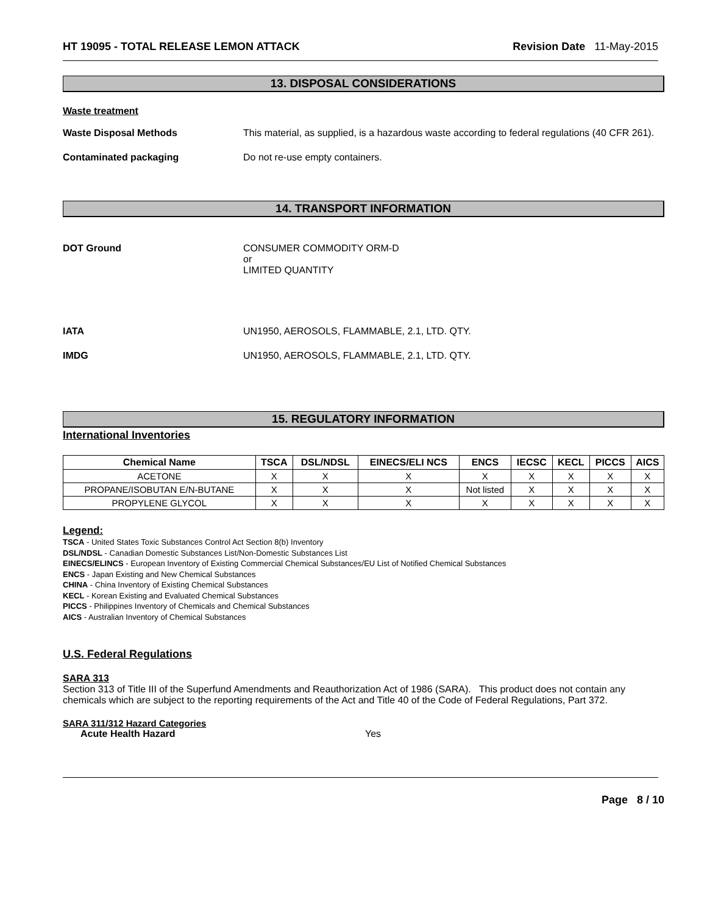HT 19095 - TOTAL RELEASE LEMON ATTACK Revision Date 11-May-2015
13. DISPOSAL CONSIDERATIONS
Waste treatment
Waste Disposal Methods This material, as supplied, is a hazardous waste according to federal regulations (40 CFR 261).
Contaminated packaging Do not re-use empty containers.
14. TRANSPORT INFORMATION
DOT Ground CONSUMER COMMODITY ORM-D
or
LIMITED QUANTITY
IATA UN1950, AEROSOLS, FLAMMABLE, 2.1, LTD. QTY.
IMDG UN1950, AEROSOLS, FLAMMABLE, 2.1, LTD. QTY.
15. REGULATORY INFORMATION
International Inventories
| Chemical Name | TSCA | DSL/NDSL | EINECS/ELI NCS | ENCS | IECSC | KECL | PICCS | AICS |
| --- | --- | --- | --- | --- | --- | --- | --- | --- |
| ACETONE | X | X | X | X | X | X | X | X |
| PROPANE/ISOBUTAN E/N-BUTANE | X | X | X | Not listed | X | X | X | X |
| PROPYLENE GLYCOL | X | X | X | X | X | X | X | X |
Legend:
TSCA - United States Toxic Substances Control Act Section 8(b) Inventory
DSL/NDSL - Canadian Domestic Substances List/Non-Domestic Substances List
EINECS/ELINCS - European Inventory of Existing Commercial Chemical Substances/EU List of Notified Chemical Substances
ENCS - Japan Existing and New Chemical Substances
CHINA - China Inventory of Existing Chemical Substances
KECL - Korean Existing and Evaluated Chemical Substances
PICCS - Philippines Inventory of Chemicals and Chemical Substances
AICS - Australian Inventory of Chemical Substances
U.S. Federal Regulations
SARA 313
Section 313 of Title III of the Superfund Amendments and Reauthorization Act of 1986 (SARA). This product does not contain any chemicals which are subject to the reporting requirements of the Act and Title 40 of the Code of Federal Regulations, Part 372.
SARA 311/312 Hazard Categories
Acute Health Hazard Yes
Page 8 / 10